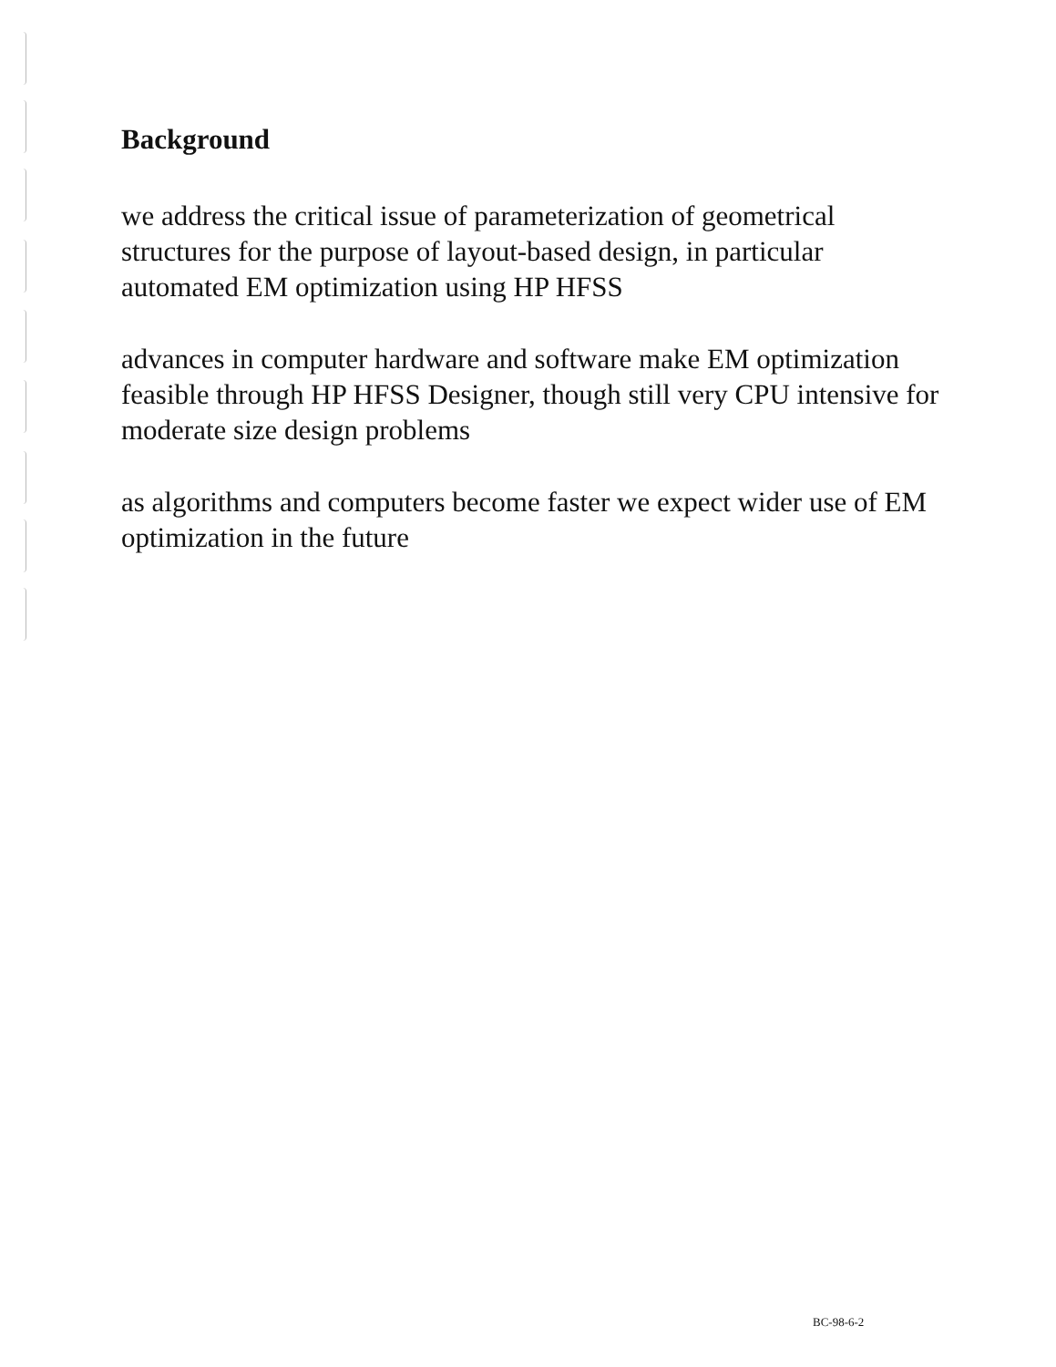Background
we address the critical issue of parameterization of geometrical structures for the purpose of layout-based design, in particular automated EM optimization using HP HFSS
advances in computer hardware and software make EM optimization feasible through HP HFSS Designer, though still very CPU intensive for moderate size design problems
as algorithms and computers become faster we expect wider use of EM optimization in the future
BC-98-6-2